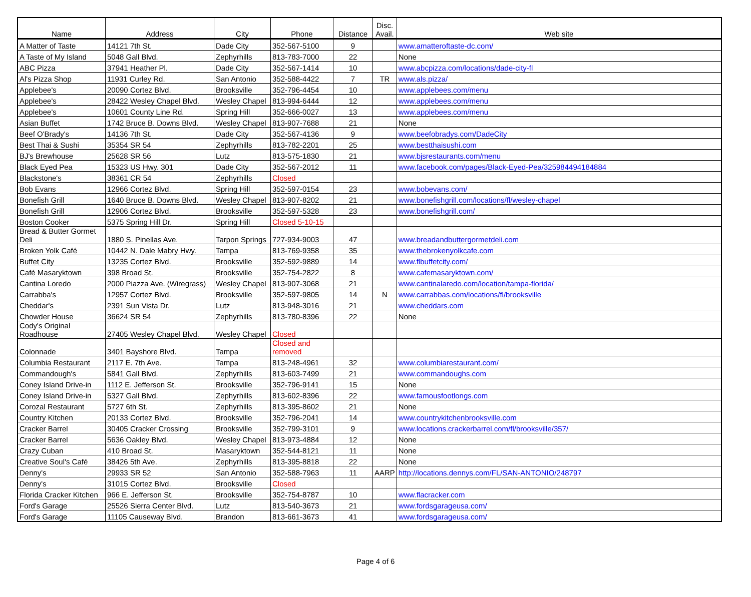| Name | Address | City | Phone | Distance | Disc. Avail. | Web site |
| --- | --- | --- | --- | --- | --- | --- |
| A Matter of Taste | 14121 7th St. | Dade City | 352-567-5100 | 9 | | www.amatteroftaste-dc.com/ |
| A Taste of My Island | 5048 Gall Blvd. | Zephyrhills | 813-783-7000 | 22 | | None |
| ABC Pizza | 37941 Heather Pl. | Dade City | 352-567-1414 | 10 | | www.abcpizza.com/locations/dade-city-fl |
| Al's Pizza Shop | 11931 Curley Rd. | San Antonio | 352-588-4422 | 7 | TR | www.als.pizza/ |
| Applebee's | 20090 Cortez Blvd. | Brooksville | 352-796-4454 | 10 | | www.applebees.com/menu |
| Applebee's | 28422 Wesley Chapel Blvd. | Wesley Chapel | 813-994-6444 | 12 | | www.applebees.com/menu |
| Applebee's | 10601 County Line Rd. | Spring Hill | 352-666-0027 | 13 | | www.applebees.com/menu |
| Asian Buffet | 1742 Bruce B. Downs Blvd. | Wesley Chapel | 813-907-7688 | 21 | | None |
| Beef O'Brady's | 14136 7th St. | Dade City | 352-567-4136 | 9 | | www.beefobradys.com/DadeCity |
| Best Thai & Sushi | 35354 SR 54 | Zephyrhills | 813-782-2201 | 25 | | www.bestthaisushi.com |
| BJ's Brewhouse | 25628 SR 56 | Lutz | 813-575-1830 | 21 | | www.bjsrestaurants.com/menu |
| Black Eyed Pea | 15323 US Hwy. 301 | Dade City | 352-567-2012 | 11 | | www.facebook.com/pages/Black-Eyed-Pea/325984494184884 |
| Blackstone's | 38361 CR 54 | Zephyrhills | Closed | | | |
| Bob Evans | 12966 Cortez Blvd. | Spring Hill | 352-597-0154 | 23 | | www.bobevans.com/ |
| Bonefish Grill | 1640 Bruce B. Downs Blvd. | Wesley Chapel | 813-907-8202 | 21 | | www.bonefishgrill.com/locations/fl/wesley-chapel |
| Bonefish Grill | 12906 Cortez Blvd. | Brooksville | 352-597-5328 | 23 | | www.bonefishgrill.com/ |
| Boston Cooker | 5375 Spring Hill Dr. | Spring Hill | Closed 5-10-15 | | | |
| Bread & Butter Gormet Deli | 1880 S. Pinellas Ave. | Tarpon Springs | 727-934-9003 | 47 | | www.breadandbuttergormetdeli.com |
| Broken Yolk Café | 10442 N. Dale Mabry Hwy. | Tampa | 813-769-9358 | 35 | | www.thebrokenyolkcafe.com |
| Buffet City | 13235 Cortez Blvd. | Brooksville | 352-592-9889 | 14 | | www.flbuffetcity.com/ |
| Café Masaryktown | 398 Broad St. | Brooksville | 352-754-2822 | 8 | | www.cafemasaryktown.com/ |
| Cantina Loredo | 2000 Piazza Ave. (Wiregrass) | Wesley Chapel | 813-907-3068 | 21 | | www.cantinalaredo.com/location/tampa-florida/ |
| Carrabba's | 12957 Cortez Blvd. | Brooksville | 352-597-9805 | 14 | N | www.carrabbas.com/locations/fl/brooksville |
| Cheddar's | 2391 Sun Vista Dr. | Lutz | 813-948-3016 | 21 | | www.cheddars.com |
| Chowder House | 36624 SR 54 | Zephyrhills | 813-780-8396 | 22 | | None |
| Cody's Original Roadhouse | 27405 Wesley Chapel Blvd. | Wesley Chapel | Closed | | | |
| Colonnade | 3401 Bayshore Blvd. | Tampa | Closed and removed | | | |
| Columbia Restaurant | 2117 E. 7th Ave. | Tampa | 813-248-4961 | 32 | | www.columbiarestaurant.com/ |
| Commandough's | 5841 Gall Blvd. | Zephyrhills | 813-603-7499 | 21 | | www.commandoughs.com |
| Coney Island Drive-in | 1112 E. Jefferson St. | Brooksville | 352-796-9141 | 15 | | None |
| Coney Island Drive-in | 5327 Gall Blvd. | Zephyrhills | 813-602-8396 | 22 | | www.famousfootlongs.com |
| Corozal Restaurant | 5727 6th St. | Zephyrhills | 813-395-8602 | 21 | | None |
| Country Kitchen | 20133 Cortez Blvd. | Brooksville | 352-796-2041 | 14 | | www.countrykitchenbrooksville.com |
| Cracker Barrel | 30405 Cracker Crossing | Brooksville | 352-799-3101 | 9 | | www.locations.crackerbarrel.com/fl/brooksville/357/ |
| Cracker Barrel | 5636 Oakley Blvd. | Wesley Chapel | 813-973-4884 | 12 | | None |
| Crazy Cuban | 410 Broad St. | Masaryktown | 352-544-8121 | 11 | | None |
| Creative Soul's Café | 38426 5th Ave. | Zephyrhills | 813-395-8818 | 22 | | None |
| Denny's | 29933 SR 52 | San Antonio | 352-588-7963 | 11 | AARP | http://locations.dennys.com/FL/SAN-ANTONIO/248797 |
| Denny's | 31015 Cortez Blvd. | Brooksville | Closed | | | |
| Florida Cracker Kitchen | 966 E. Jefferson St. | Brooksville | 352-754-8787 | 10 | | www.flacracker.com |
| Ford's Garage | 25526 Sierra Center Blvd. | Lutz | 813-540-3673 | 21 | | www.fordsgarageusa.com/ |
| Ford's Garage | 11105 Causeway Blvd. | Brandon | 813-661-3673 | 41 | | www.fordsgarageusa.com/ |
Page 4 of 6